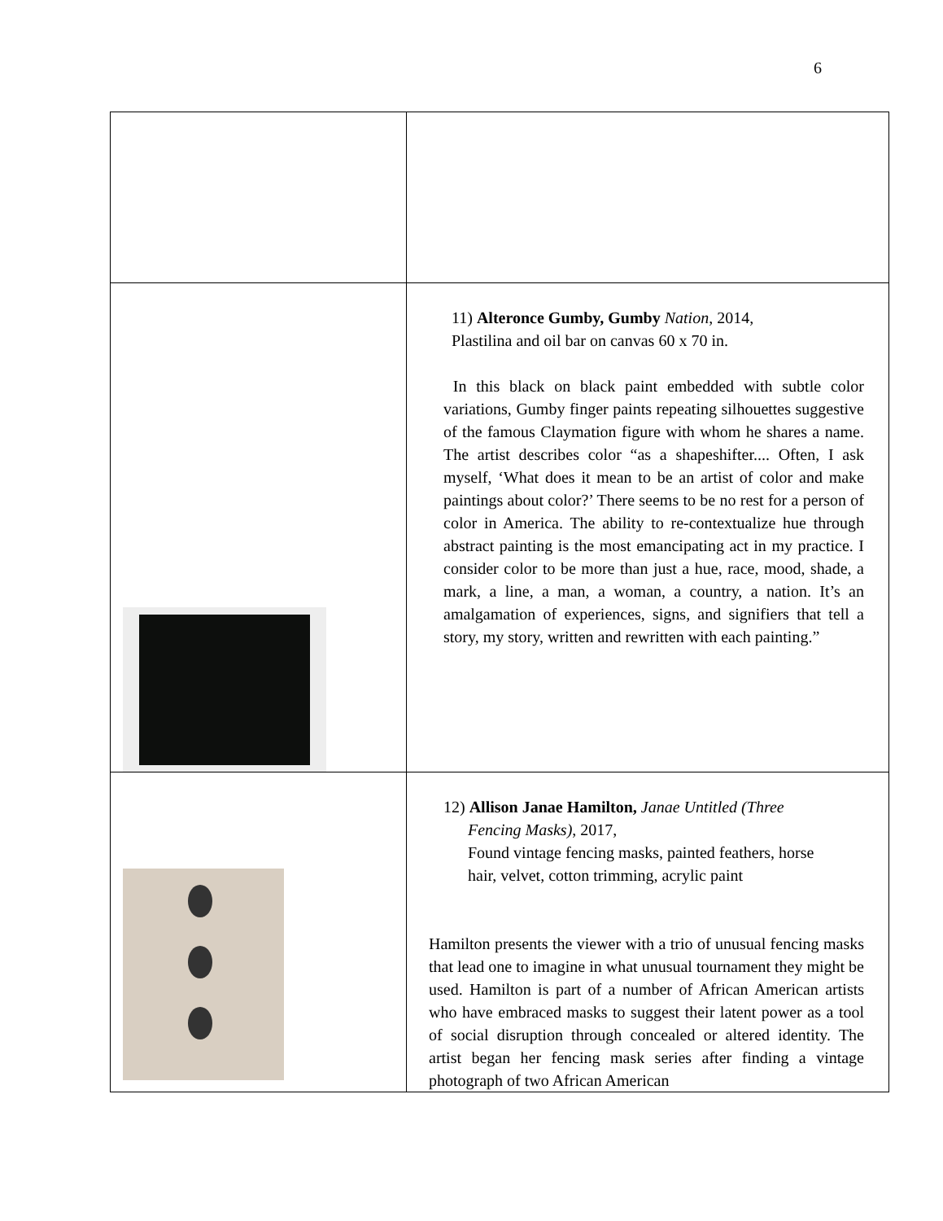6
| | 11) Alteronce Gumby, Gumby Nation , 2014, Plastilina and oil bar on canvas 60 x 70 in. In this black on black paint embedded with subtle color variations, Gumby finger paints repeating silhouettes suggestive of the famous Claymation figure with whom he shares a name. The artist describes color “as a shapeshifter.... Often, I ask myself, ‘What does it mean to be an artist of color and make paintings about color?’ There seems to be no rest for a person of color in America. The ability to re-contextualize hue through abstract painting is the most emancipating act in my practice. I consider color to be more than just a hue, race, mood, shade, a mark, a line, a man, a woman, a country, a nation. It’s an amalgamation of experiences, signs, and signifiers that tell a story, my story, written and rewritten with each painting.” |
| | 12) Allison Janae Hamilton, Janae Untitled (Three Fencing Masks) , 2017, Found vintage fencing masks, painted feathers, horse hair, velvet, cotton trimming, acrylic paint Hamilton presents the viewer with a trio of unusual fencing masks that lead one to imagine in what unusual tournament they might be used. Hamilton is part of a number of African American artists who have embraced masks to suggest their latent power as a tool of social disruption through concealed or altered identity. The artist began her fencing mask series after finding a vintage photograph of two African American |